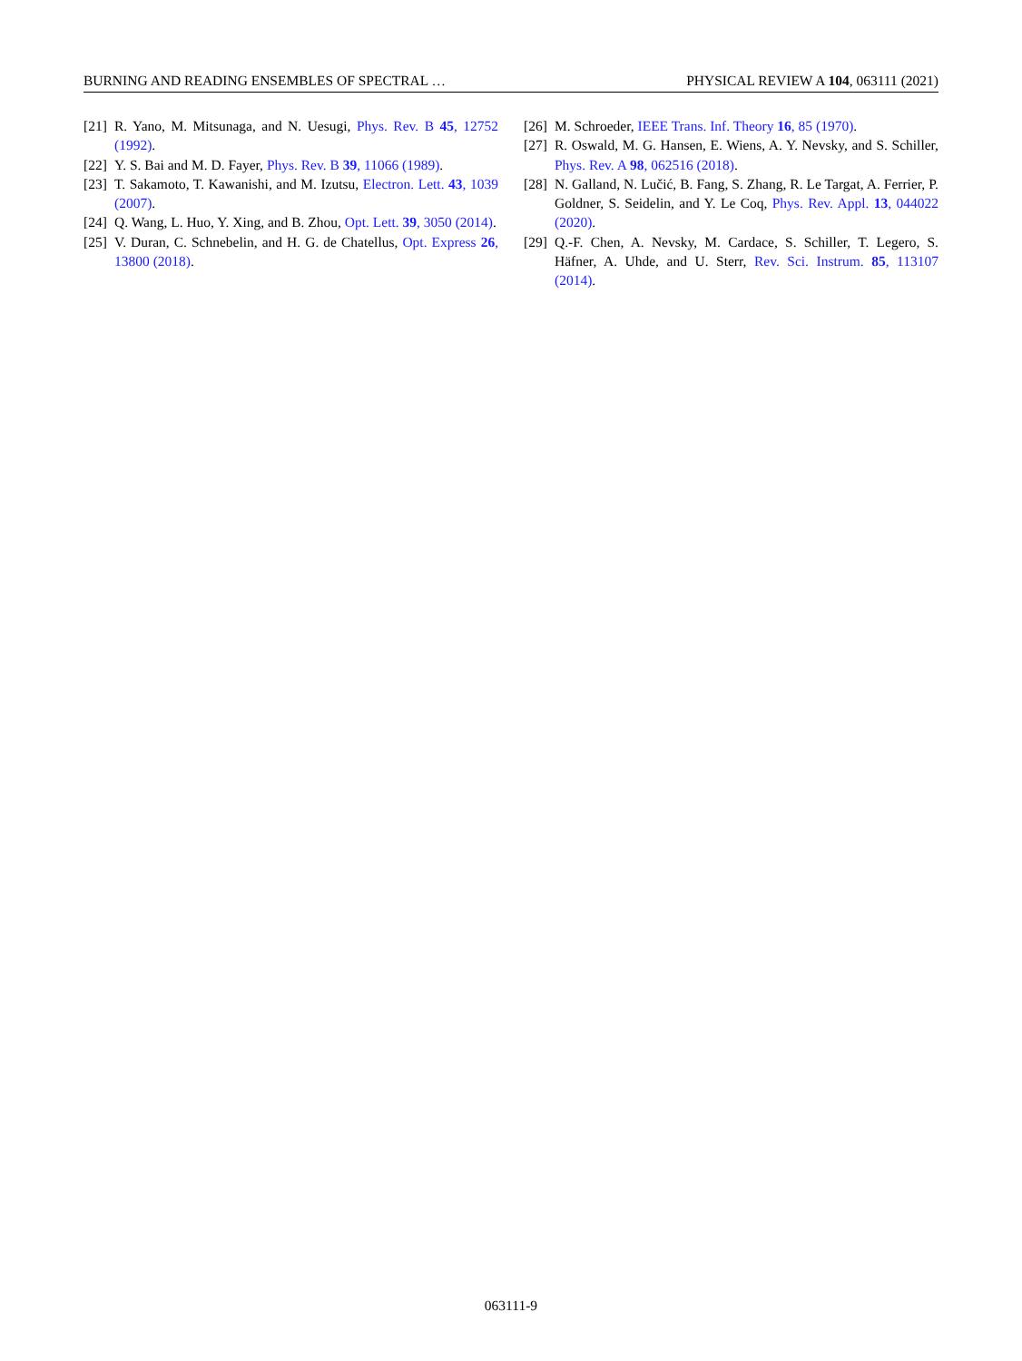BURNING AND READING ENSEMBLES OF SPECTRAL … PHYSICAL REVIEW A 104, 063111 (2021)
[21] R. Yano, M. Mitsunaga, and N. Uesugi, Phys. Rev. B 45, 12752 (1992).
[22] Y. S. Bai and M. D. Fayer, Phys. Rev. B 39, 11066 (1989).
[23] T. Sakamoto, T. Kawanishi, and M. Izutsu, Electron. Lett. 43, 1039 (2007).
[24] Q. Wang, L. Huo, Y. Xing, and B. Zhou, Opt. Lett. 39, 3050 (2014).
[25] V. Duran, C. Schnebelin, and H. G. de Chatellus, Opt. Express 26, 13800 (2018).
[26] M. Schroeder, IEEE Trans. Inf. Theory 16, 85 (1970).
[27] R. Oswald, M. G. Hansen, E. Wiens, A. Y. Nevsky, and S. Schiller, Phys. Rev. A 98, 062516 (2018).
[28] N. Galland, N. Lučić, B. Fang, S. Zhang, R. Le Targat, A. Ferrier, P. Goldner, S. Seidelin, and Y. Le Coq, Phys. Rev. Appl. 13, 044022 (2020).
[29] Q.-F. Chen, A. Nevsky, M. Cardace, S. Schiller, T. Legero, S. Häfner, A. Uhde, and U. Sterr, Rev. Sci. Instrum. 85, 113107 (2014).
063111-9